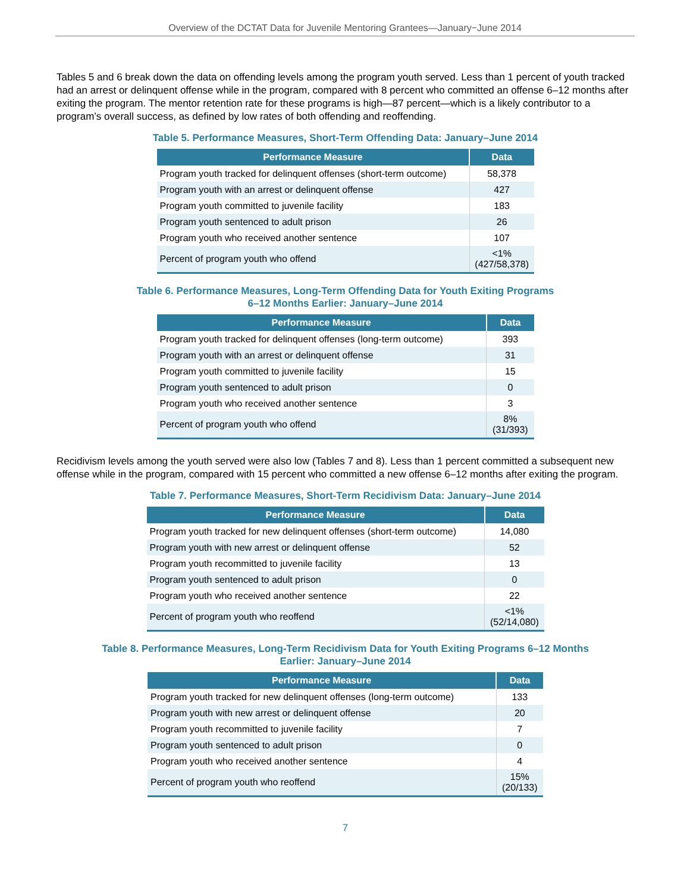Overview of the DCTAT Data for Juvenile Mentoring Grantees—January−June 2014
Tables 5 and 6 break down the data on offending levels among the program youth served. Less than 1 percent of youth tracked had an arrest or delinquent offense while in the program, compared with 8 percent who committed an offense 6–12 months after exiting the program. The mentor retention rate for these programs is high—87 percent—which is a likely contributor to a program’s overall success, as defined by low rates of both offending and reoffending.
Table 5. Performance Measures, Short-Term Offending Data: January–June 2014
| Performance Measure | Data |
| --- | --- |
| Program youth tracked for delinquent offenses (short-term outcome) | 58,378 |
| Program youth with an arrest or delinquent offense | 427 |
| Program youth committed to juvenile facility | 183 |
| Program youth sentenced to adult prison | 26 |
| Program youth who received another sentence | 107 |
| Percent of program youth who offend | <1% (427/58,378) |
Table 6. Performance Measures, Long-Term Offending Data for Youth Exiting Programs
6–12 Months Earlier: January–June 2014
| Performance Measure | Data |
| --- | --- |
| Program youth tracked for delinquent offenses (long-term outcome) | 393 |
| Program youth with an arrest or delinquent offense | 31 |
| Program youth committed to juvenile facility | 15 |
| Program youth sentenced to adult prison | 0 |
| Program youth who received another sentence | 3 |
| Percent of program youth who offend | 8% (31/393) |
Recidivism levels among the youth served were also low (Tables 7 and 8). Less than 1 percent committed a subsequent new offense while in the program, compared with 15 percent who committed a new offense 6–12 months after exiting the program.
Table 7. Performance Measures, Short-Term Recidivism Data: January–June 2014
| Performance Measure | Data |
| --- | --- |
| Program youth tracked for new delinquent offenses (short-term outcome) | 14,080 |
| Program youth with new arrest or delinquent offense | 52 |
| Program youth recommitted to juvenile facility | 13 |
| Program youth sentenced to adult prison | 0 |
| Program youth who received another sentence | 22 |
| Percent of program youth who reoffend | <1% (52/14,080) |
Table 8. Performance Measures, Long-Term Recidivism Data for Youth Exiting Programs 6–12 Months
Earlier: January–June 2014
| Performance Measure | Data |
| --- | --- |
| Program youth tracked for new delinquent offenses (long-term outcome) | 133 |
| Program youth with new arrest or delinquent offense | 20 |
| Program youth recommitted to juvenile facility | 7 |
| Program youth sentenced to adult prison | 0 |
| Program youth who received another sentence | 4 |
| Percent of program youth who reoffend | 15% (20/133) |
7